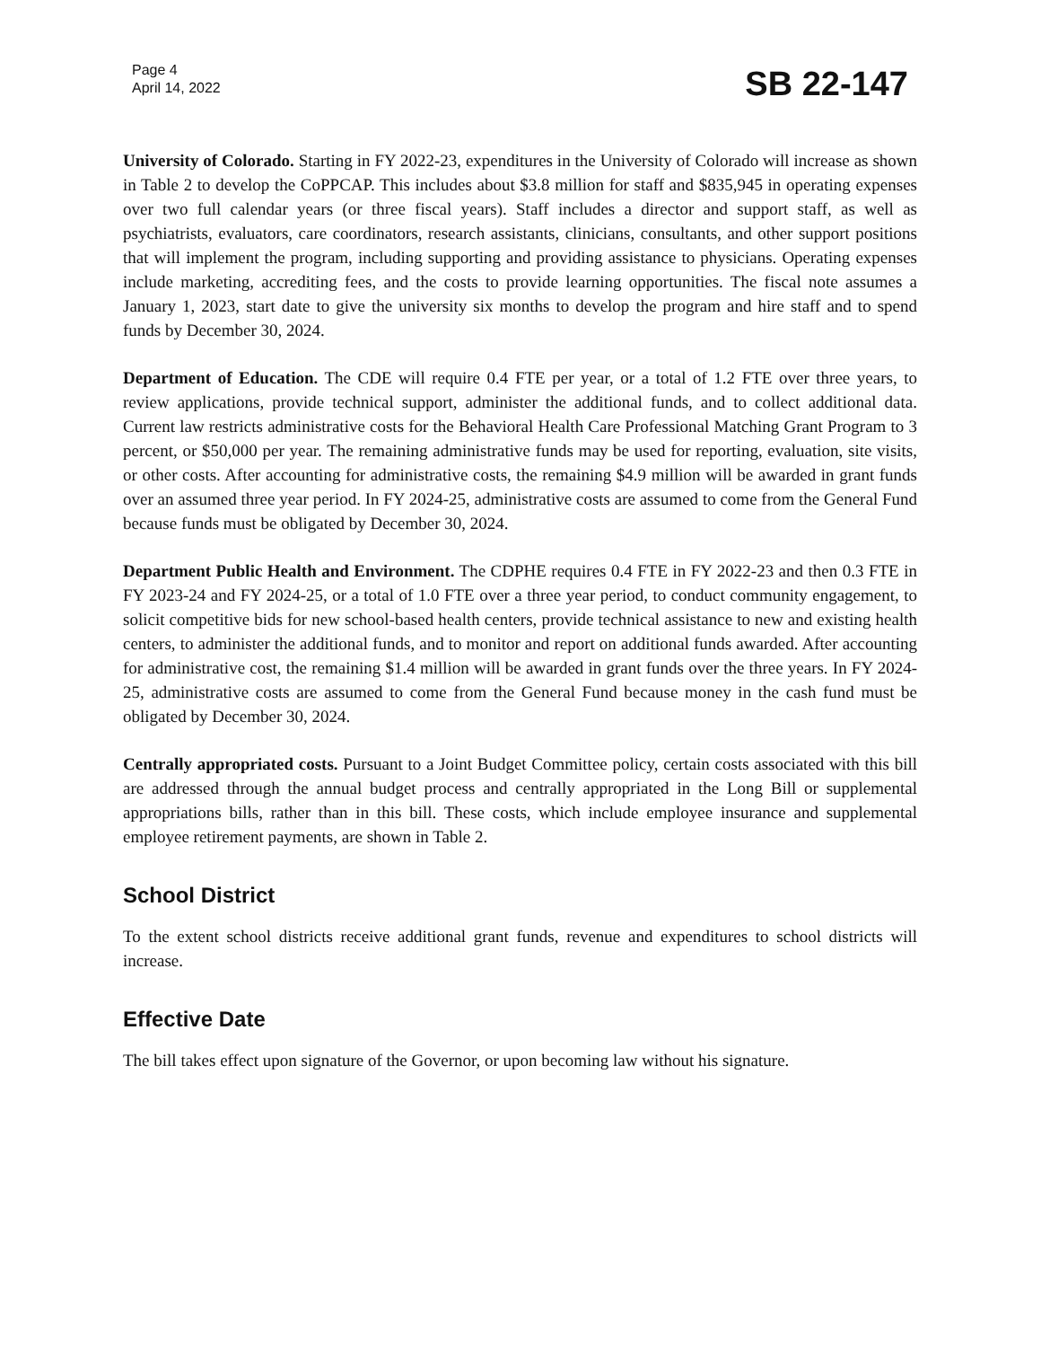Page 4
April 14, 2022
SB 22-147
University of Colorado. Starting in FY 2022-23, expenditures in the University of Colorado will increase as shown in Table 2 to develop the CoPPCAP. This includes about $3.8 million for staff and $835,945 in operating expenses over two full calendar years (or three fiscal years). Staff includes a director and support staff, as well as psychiatrists, evaluators, care coordinators, research assistants, clinicians, consultants, and other support positions that will implement the program, including supporting and providing assistance to physicians. Operating expenses include marketing, accrediting fees, and the costs to provide learning opportunities. The fiscal note assumes a January 1, 2023, start date to give the university six months to develop the program and hire staff and to spend funds by December 30, 2024.
Department of Education. The CDE will require 0.4 FTE per year, or a total of 1.2 FTE over three years, to review applications, provide technical support, administer the additional funds, and to collect additional data. Current law restricts administrative costs for the Behavioral Health Care Professional Matching Grant Program to 3 percent, or $50,000 per year. The remaining administrative funds may be used for reporting, evaluation, site visits, or other costs. After accounting for administrative costs, the remaining $4.9 million will be awarded in grant funds over an assumed three year period. In FY 2024-25, administrative costs are assumed to come from the General Fund because funds must be obligated by December 30, 2024.
Department Public Health and Environment. The CDPHE requires 0.4 FTE in FY 2022-23 and then 0.3 FTE in FY 2023-24 and FY 2024-25, or a total of 1.0 FTE over a three year period, to conduct community engagement, to solicit competitive bids for new school-based health centers, provide technical assistance to new and existing health centers, to administer the additional funds, and to monitor and report on additional funds awarded. After accounting for administrative cost, the remaining $1.4 million will be awarded in grant funds over the three years. In FY 2024-25, administrative costs are assumed to come from the General Fund because money in the cash fund must be obligated by December 30, 2024.
Centrally appropriated costs. Pursuant to a Joint Budget Committee policy, certain costs associated with this bill are addressed through the annual budget process and centrally appropriated in the Long Bill or supplemental appropriations bills, rather than in this bill. These costs, which include employee insurance and supplemental employee retirement payments, are shown in Table 2.
School District
To the extent school districts receive additional grant funds, revenue and expenditures to school districts will increase.
Effective Date
The bill takes effect upon signature of the Governor, or upon becoming law without his signature.